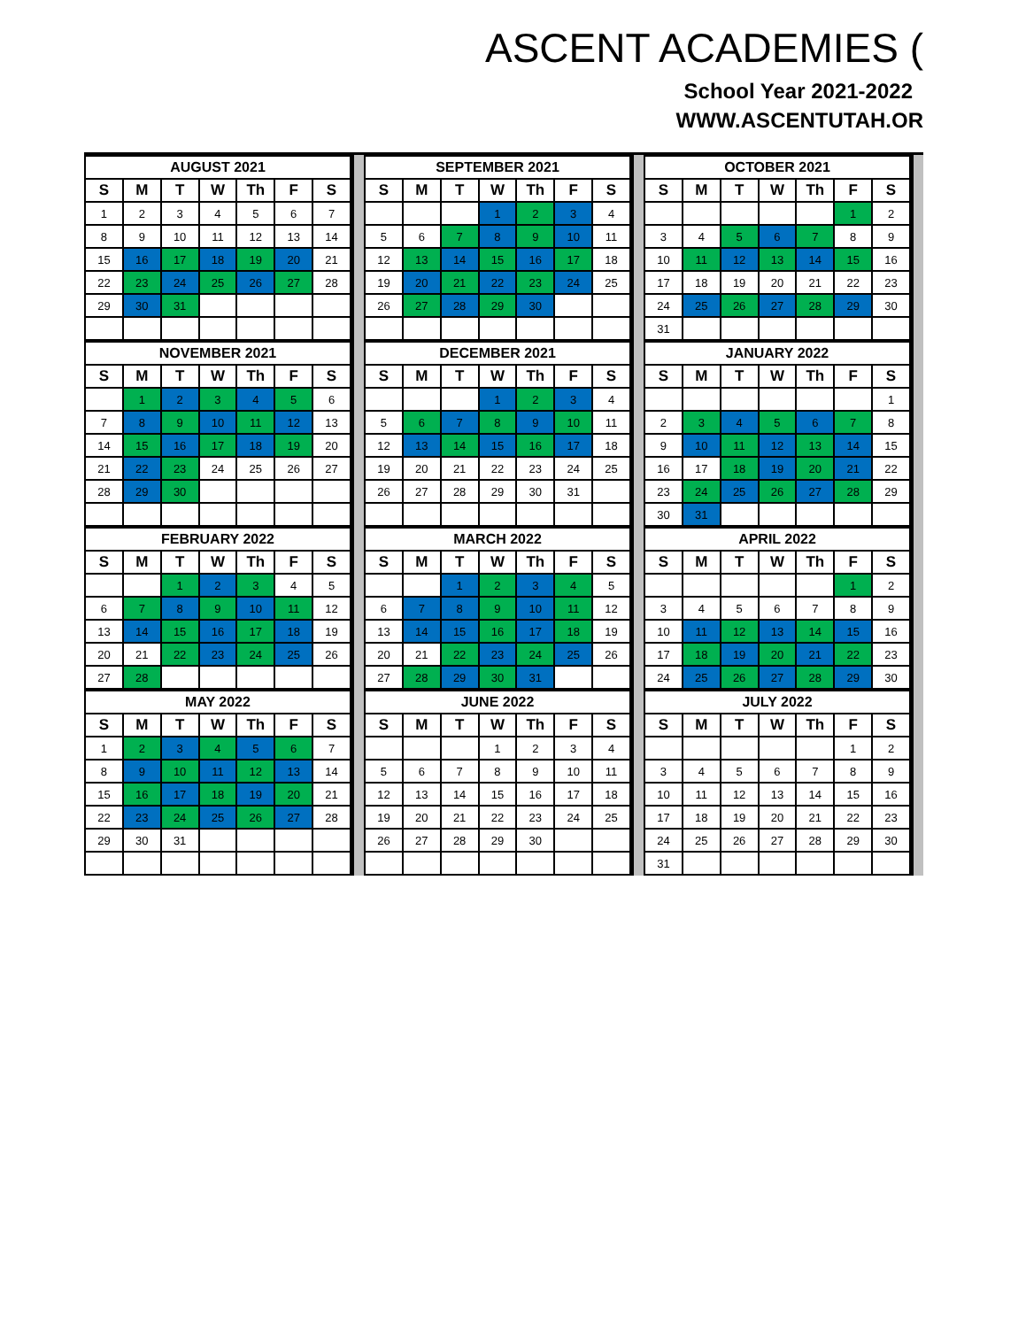ASCENT ACADEMIES (
School Year 2021-2022
WWW.ASCENTUTAH.OR
| AUGUST 2021 | | | | | | |
| --- | --- | --- | --- | --- | --- | --- |
| S | M | T | W | Th | F | S |
| 1 | 2 | 3 | 4 | 5 | 6 | 7 |
| 8 | 9 | 10 | 11 | 12 | 13 | 14 |
| 15 | 16 | 17 | 18 | 19 | 20 | 21 |
| 22 | 23 | 24 | 25 | 26 | 27 | 28 |
| 29 | 30 | 31 | | | | |
| SEPTEMBER 2021 | | | | | | |
| --- | --- | --- | --- | --- | --- | --- |
| S | M | T | W | Th | F | S |
| | | | 1 | 2 | 3 | 4 |
| 5 | 6 | 7 | 8 | 9 | 10 | 11 |
| 12 | 13 | 14 | 15 | 16 | 17 | 18 |
| 19 | 20 | 21 | 22 | 23 | 24 | 25 |
| 26 | 27 | 28 | 29 | 30 | | |
| OCTOBER 2021 | | | | | | |
| --- | --- | --- | --- | --- | --- | --- |
| S | M | T | W | Th | F | S |
| | | | | | 1 | 2 |
| 3 | 4 | 5 | 6 | 7 | 8 | 9 |
| 10 | 11 | 12 | 13 | 14 | 15 | 16 |
| 17 | 18 | 19 | 20 | 21 | 22 | 23 |
| 24 | 25 | 26 | 27 | 28 | 29 | 30 |
| 31 | | | | | | |
| NOVEMBER 2021 | | | | | | |
| --- | --- | --- | --- | --- | --- | --- |
| S | M | T | W | Th | F | S |
| | 1 | 2 | 3 | 4 | 5 | 6 |
| 7 | 8 | 9 | 10 | 11 | 12 | 13 |
| 14 | 15 | 16 | 17 | 18 | 19 | 20 |
| 21 | 22 | 23 | 24 | 25 | 26 | 27 |
| 28 | 29 | 30 | | | | |
| DECEMBER 2021 | | | | | | |
| --- | --- | --- | --- | --- | --- | --- |
| S | M | T | W | Th | F | S |
| | | | 1 | 2 | 3 | 4 |
| 5 | 6 | 7 | 8 | 9 | 10 | 11 |
| 12 | 13 | 14 | 15 | 16 | 17 | 18 |
| 19 | 20 | 21 | 22 | 23 | 24 | 25 |
| 26 | 27 | 28 | 29 | 30 | 31 | |
| JANUARY 2022 | | | | | | |
| --- | --- | --- | --- | --- | --- | --- |
| S | M | T | W | Th | F | S |
| | | | | | | 1 |
| 2 | 3 | 4 | 5 | 6 | 7 | 8 |
| 9 | 10 | 11 | 12 | 13 | 14 | 15 |
| 16 | 17 | 18 | 19 | 20 | 21 | 22 |
| 23 | 24 | 25 | 26 | 27 | 28 | 29 |
| 30 | 31 | | | | | |
| FEBRUARY 2022 | | | | | | |
| --- | --- | --- | --- | --- | --- | --- |
| S | M | T | W | Th | F | S |
| | | 1 | 2 | 3 | 4 | 5 |
| 6 | 7 | 8 | 9 | 10 | 11 | 12 |
| 13 | 14 | 15 | 16 | 17 | 18 | 19 |
| 20 | 21 | 22 | 23 | 24 | 25 | 26 |
| 27 | 28 | | | | | |
| MARCH 2022 | | | | | | |
| --- | --- | --- | --- | --- | --- | --- |
| S | M | T | W | Th | F | S |
| | | 1 | 2 | 3 | 4 | 5 |
| 6 | 7 | 8 | 9 | 10 | 11 | 12 |
| 13 | 14 | 15 | 16 | 17 | 18 | 19 |
| 20 | 21 | 22 | 23 | 24 | 25 | 26 |
| 27 | 28 | 29 | 30 | 31 | | |
| APRIL 2022 | | | | | | |
| --- | --- | --- | --- | --- | --- | --- |
| S | M | T | W | Th | F | S |
| | | | | | 1 | 2 |
| 3 | 4 | 5 | 6 | 7 | 8 | 9 |
| 10 | 11 | 12 | 13 | 14 | 15 | 16 |
| 17 | 18 | 19 | 20 | 21 | 22 | 23 |
| 24 | 25 | 26 | 27 | 28 | 29 | 30 |
| MAY 2022 | | | | | | |
| --- | --- | --- | --- | --- | --- | --- |
| S | M | T | W | Th | F | S |
| 1 | 2 | 3 | 4 | 5 | 6 | 7 |
| 8 | 9 | 10 | 11 | 12 | 13 | 14 |
| 15 | 16 | 17 | 18 | 19 | 20 | 21 |
| 22 | 23 | 24 | 25 | 26 | 27 | 28 |
| 29 | 30 | 31 | | | | |
| JUNE 2022 | | | | | | |
| --- | --- | --- | --- | --- | --- | --- |
| S | M | T | W | Th | F | S |
| | | | 1 | 2 | 3 | 4 |
| 5 | 6 | 7 | 8 | 9 | 10 | 11 |
| 12 | 13 | 14 | 15 | 16 | 17 | 18 |
| 19 | 20 | 21 | 22 | 23 | 24 | 25 |
| 26 | 27 | 28 | 29 | 30 | | |
| JULY 2022 | | | | | | |
| --- | --- | --- | --- | --- | --- | --- |
| S | M | T | W | Th | F | S |
| | | | | | 1 | 2 |
| 3 | 4 | 5 | 6 | 7 | 8 | 9 |
| 10 | 11 | 12 | 13 | 14 | 15 | 16 |
| 17 | 18 | 19 | 20 | 21 | 22 | 23 |
| 24 | 25 | 26 | 27 | 28 | 29 | 30 |
| 31 | | | | | | |